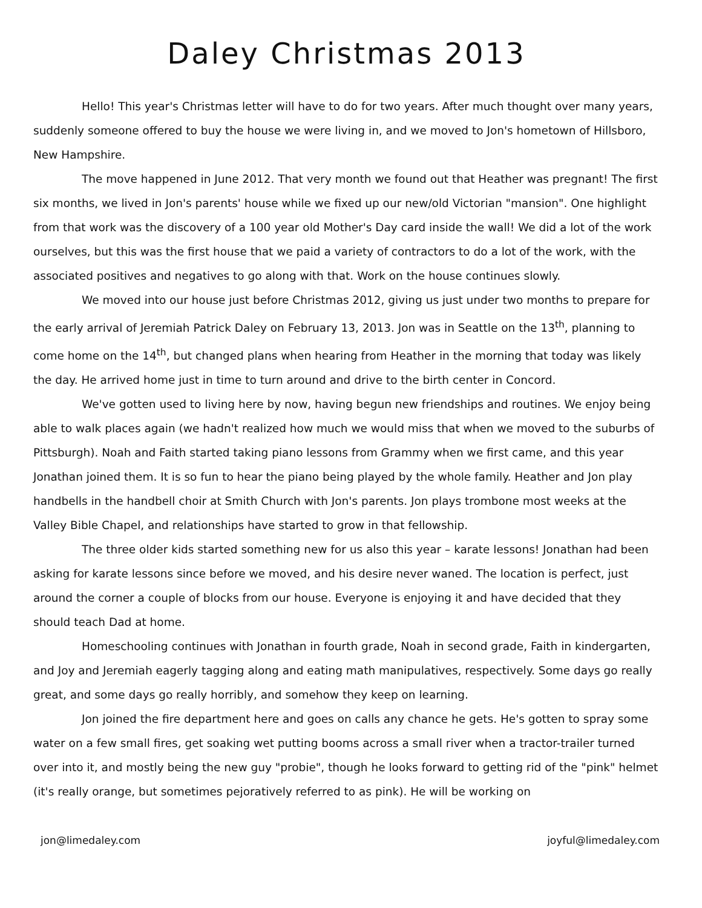Daley Christmas 2013
Hello! This year's Christmas letter will have to do for two years. After much thought over many years, suddenly someone offered to buy the house we were living in, and we moved to Jon's hometown of Hillsboro, New Hampshire.
The move happened in June 2012. That very month we found out that Heather was pregnant! The first six months, we lived in Jon's parents' house while we fixed up our new/old Victorian "mansion". One highlight from that work was the discovery of a 100 year old Mother's Day card inside the wall! We did a lot of the work ourselves, but this was the first house that we paid a variety of contractors to do a lot of the work, with the associated positives and negatives to go along with that. Work on the house continues slowly.
We moved into our house just before Christmas 2012, giving us just under two months to prepare for the early arrival of Jeremiah Patrick Daley on February 13, 2013. Jon was in Seattle on the 13<sup>th</sup>, planning to come home on the 14<sup>th</sup>, but changed plans when hearing from Heather in the morning that today was likely the day. He arrived home just in time to turn around and drive to the birth center in Concord.
We've gotten used to living here by now, having begun new friendships and routines. We enjoy being able to walk places again (we hadn't realized how much we would miss that when we moved to the suburbs of Pittsburgh). Noah and Faith started taking piano lessons from Grammy when we first came, and this year Jonathan joined them. It is so fun to hear the piano being played by the whole family. Heather and Jon play handbells in the handbell choir at Smith Church with Jon's parents. Jon plays trombone most weeks at the Valley Bible Chapel, and relationships have started to grow in that fellowship.
The three older kids started something new for us also this year – karate lessons! Jonathan had been asking for karate lessons since before we moved, and his desire never waned. The location is perfect, just around the corner a couple of blocks from our house. Everyone is enjoying it and have decided that they should teach Dad at home.
Homeschooling continues with Jonathan in fourth grade, Noah in second grade, Faith in kindergarten, and Joy and Jeremiah eagerly tagging along and eating math manipulatives, respectively. Some days go really great, and some days go really horribly, and somehow they keep on learning.
Jon joined the fire department here and goes on calls any chance he gets. He's gotten to spray some water on a few small fires, get soaking wet putting booms across a small river when a tractor-trailer turned over into it, and mostly being the new guy "probie", though he looks forward to getting rid of the "pink" helmet (it's really orange, but sometimes pejoratively referred to as pink). He will be working on
jon@limedaley.com joyful@limedaley.com